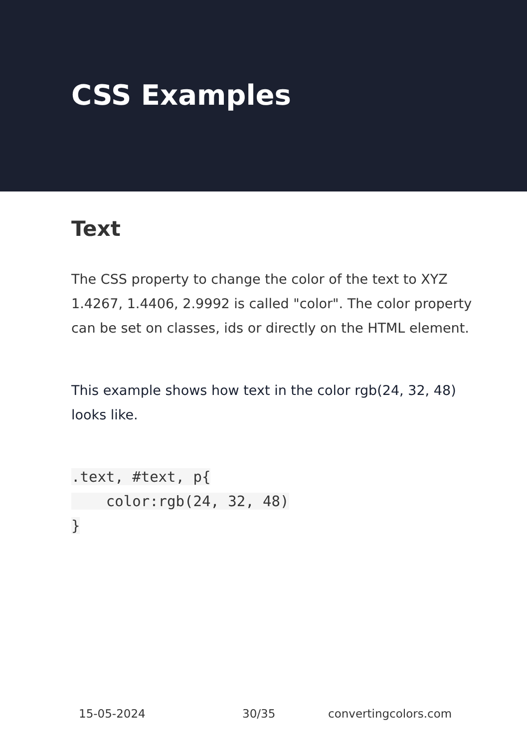CSS Examples
Text
The CSS property to change the color of the text to XYZ 1.4267, 1.4406, 2.9992 is called "color". The color property can be set on classes, ids or directly on the HTML element.
This example shows how text in the color rgb(24, 32, 48) looks like.
.text, #text, p{
    color:rgb(24, 32, 48)
}
15-05-2024 30/35 convertingcolors.com